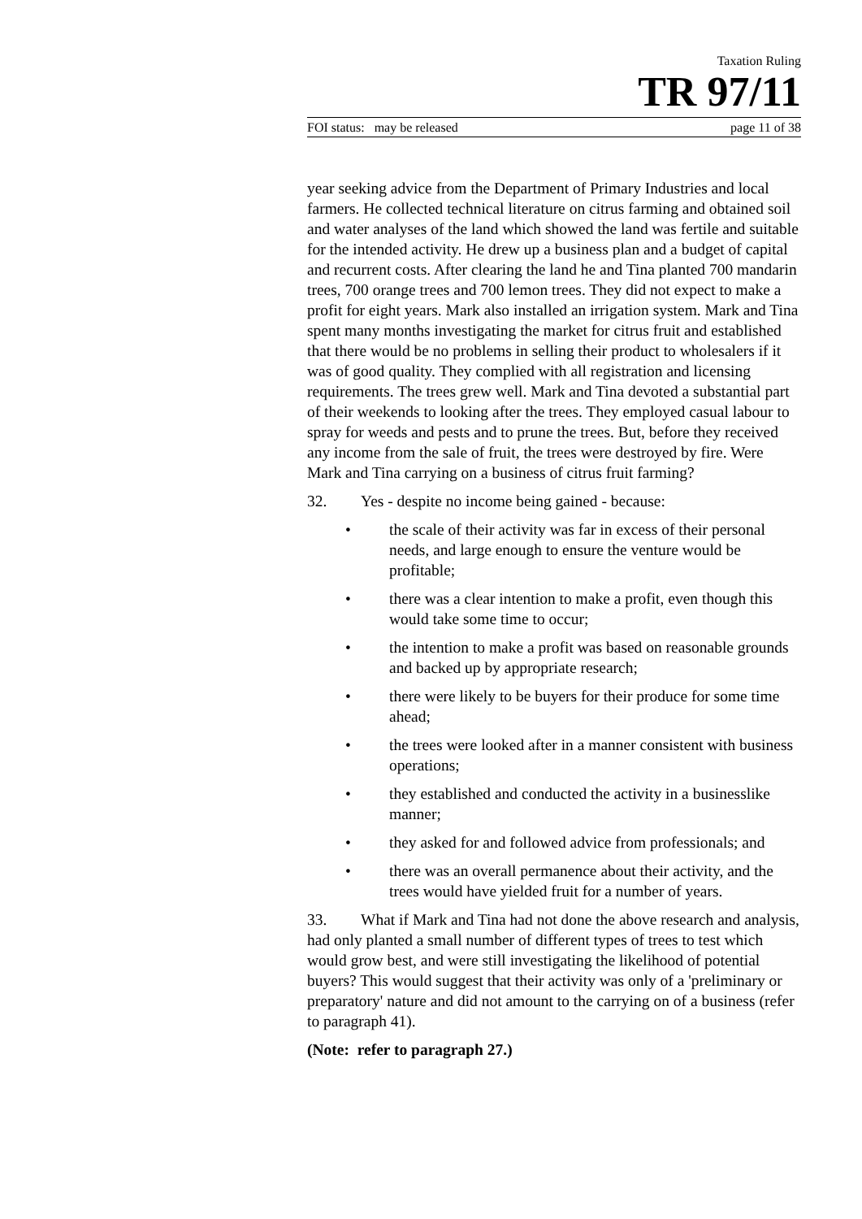Taxation Ruling
TR 97/11
FOI status: may be released page 11 of 38
year seeking advice from the Department of Primary Industries and local farmers. He collected technical literature on citrus farming and obtained soil and water analyses of the land which showed the land was fertile and suitable for the intended activity. He drew up a business plan and a budget of capital and recurrent costs. After clearing the land he and Tina planted 700 mandarin trees, 700 orange trees and 700 lemon trees. They did not expect to make a profit for eight years. Mark also installed an irrigation system. Mark and Tina spent many months investigating the market for citrus fruit and established that there would be no problems in selling their product to wholesalers if it was of good quality. They complied with all registration and licensing requirements. The trees grew well. Mark and Tina devoted a substantial part of their weekends to looking after the trees. They employed casual labour to spray for weeds and pests and to prune the trees. But, before they received any income from the sale of fruit, the trees were destroyed by fire. Were Mark and Tina carrying on a business of citrus fruit farming?
32. Yes - despite no income being gained - because:
• the scale of their activity was far in excess of their personal needs, and large enough to ensure the venture would be profitable;
• there was a clear intention to make a profit, even though this would take some time to occur;
• the intention to make a profit was based on reasonable grounds and backed up by appropriate research;
• there were likely to be buyers for their produce for some time ahead;
• the trees were looked after in a manner consistent with business operations;
• they established and conducted the activity in a businesslike manner;
• they asked for and followed advice from professionals; and
• there was an overall permanence about their activity, and the trees would have yielded fruit for a number of years.
33. What if Mark and Tina had not done the above research and analysis, had only planted a small number of different types of trees to test which would grow best, and were still investigating the likelihood of potential buyers? This would suggest that their activity was only of a 'preliminary or preparatory' nature and did not amount to the carrying on of a business (refer to paragraph 41).
(Note: refer to paragraph 27.)